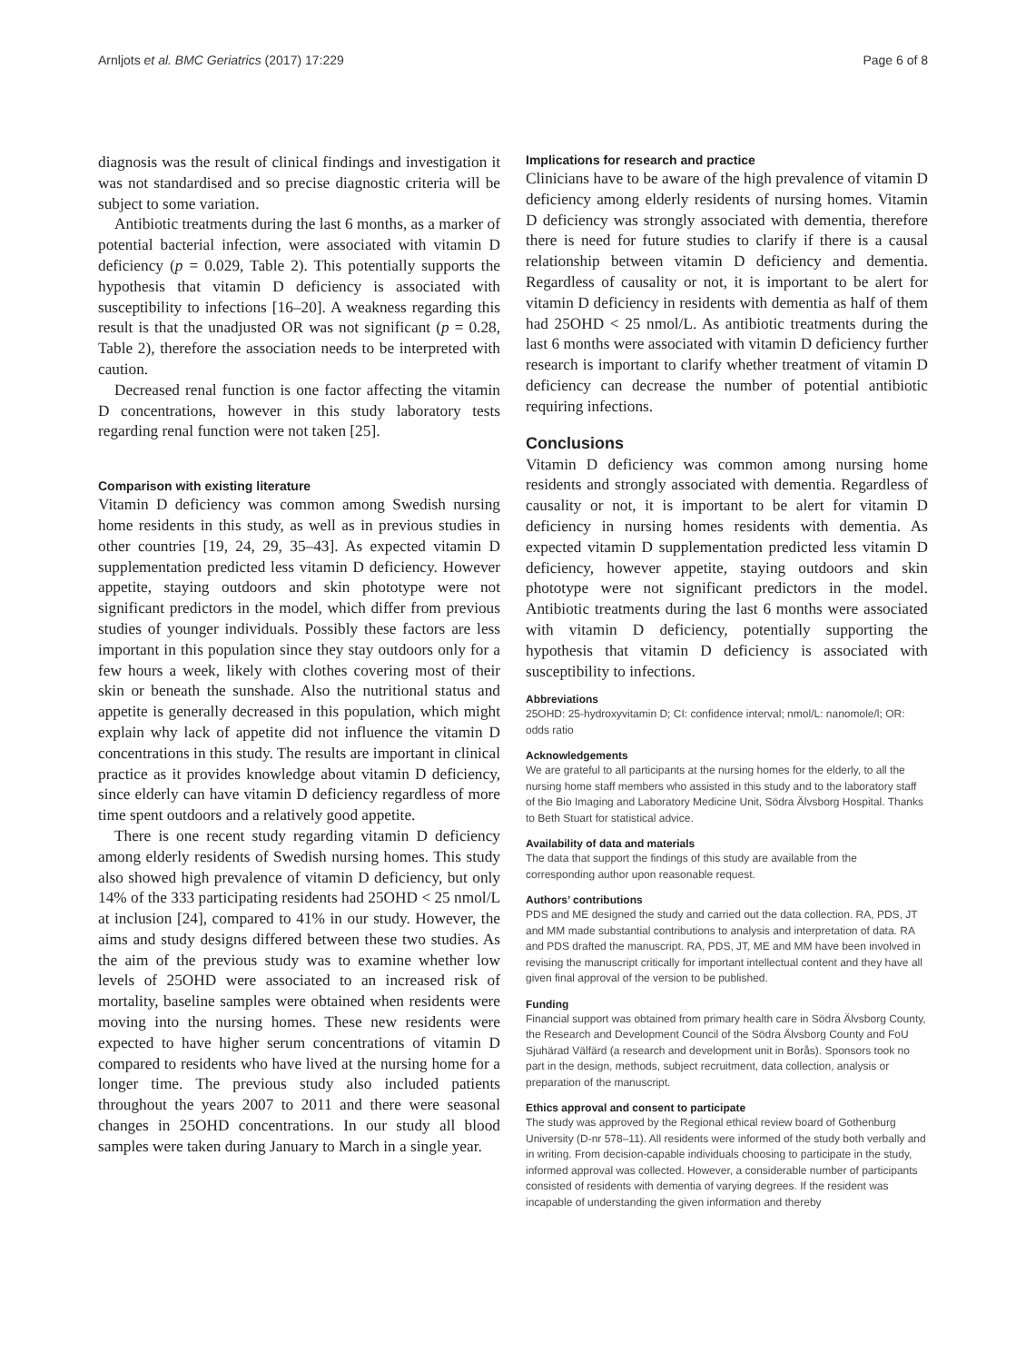Arnljots et al. BMC Geriatrics (2017) 17:229 Page 6 of 8
diagnosis was the result of clinical findings and investigation it was not standardised and so precise diagnostic criteria will be subject to some variation.
Antibiotic treatments during the last 6 months, as a marker of potential bacterial infection, were associated with vitamin D deficiency (p = 0.029, Table 2). This potentially supports the hypothesis that vitamin D deficiency is associated with susceptibility to infections [16–20]. A weakness regarding this result is that the unadjusted OR was not significant (p = 0.28, Table 2), therefore the association needs to be interpreted with caution.
Decreased renal function is one factor affecting the vitamin D concentrations, however in this study laboratory tests regarding renal function were not taken [25].
Comparison with existing literature
Vitamin D deficiency was common among Swedish nursing home residents in this study, as well as in previous studies in other countries [19, 24, 29, 35–43]. As expected vitamin D supplementation predicted less vitamin D deficiency. However appetite, staying outdoors and skin phototype were not significant predictors in the model, which differ from previous studies of younger individuals. Possibly these factors are less important in this population since they stay outdoors only for a few hours a week, likely with clothes covering most of their skin or beneath the sunshade. Also the nutritional status and appetite is generally decreased in this population, which might explain why lack of appetite did not influence the vitamin D concentrations in this study. The results are important in clinical practice as it provides knowledge about vitamin D deficiency, since elderly can have vitamin D deficiency regardless of more time spent outdoors and a relatively good appetite.
There is one recent study regarding vitamin D deficiency among elderly residents of Swedish nursing homes. This study also showed high prevalence of vitamin D deficiency, but only 14% of the 333 participating residents had 25OHD < 25 nmol/L at inclusion [24], compared to 41% in our study. However, the aims and study designs differed between these two studies. As the aim of the previous study was to examine whether low levels of 25OHD were associated to an increased risk of mortality, baseline samples were obtained when residents were moving into the nursing homes. These new residents were expected to have higher serum concentrations of vitamin D compared to residents who have lived at the nursing home for a longer time. The previous study also included patients throughout the years 2007 to 2011 and there were seasonal changes in 25OHD concentrations. In our study all blood samples were taken during January to March in a single year.
Implications for research and practice
Clinicians have to be aware of the high prevalence of vitamin D deficiency among elderly residents of nursing homes. Vitamin D deficiency was strongly associated with dementia, therefore there is need for future studies to clarify if there is a causal relationship between vitamin D deficiency and dementia. Regardless of causality or not, it is important to be alert for vitamin D deficiency in residents with dementia as half of them had 25OHD < 25 nmol/L. As antibiotic treatments during the last 6 months were associated with vitamin D deficiency further research is important to clarify whether treatment of vitamin D deficiency can decrease the number of potential antibiotic requiring infections.
Conclusions
Vitamin D deficiency was common among nursing home residents and strongly associated with dementia. Regardless of causality or not, it is important to be alert for vitamin D deficiency in nursing homes residents with dementia. As expected vitamin D supplementation predicted less vitamin D deficiency, however appetite, staying outdoors and skin phototype were not significant predictors in the model. Antibiotic treatments during the last 6 months were associated with vitamin D deficiency, potentially supporting the hypothesis that vitamin D deficiency is associated with susceptibility to infections.
Abbreviations
25OHD: 25-hydroxyvitamin D; CI: confidence interval; nmol/L: nanomole/l; OR: odds ratio
Acknowledgements
We are grateful to all participants at the nursing homes for the elderly, to all the nursing home staff members who assisted in this study and to the laboratory staff of the Bio Imaging and Laboratory Medicine Unit, Södra Älvsborg Hospital. Thanks to Beth Stuart for statistical advice.
Availability of data and materials
The data that support the findings of this study are available from the corresponding author upon reasonable request.
Authors’ contributions
PDS and ME designed the study and carried out the data collection. RA, PDS, JT and MM made substantial contributions to analysis and interpretation of data. RA and PDS drafted the manuscript. RA, PDS, JT, ME and MM have been involved in revising the manuscript critically for important intellectual content and they have all given final approval of the version to be published.
Funding
Financial support was obtained from primary health care in Södra Älvsborg County, the Research and Development Council of the Södra Älvsborg County and FoU Sjuhärad Välfärd (a research and development unit in Borås). Sponsors took no part in the design, methods, subject recruitment, data collection, analysis or preparation of the manuscript.
Ethics approval and consent to participate
The study was approved by the Regional ethical review board of Gothenburg University (D-nr 578–11). All residents were informed of the study both verbally and in writing. From decision-capable individuals choosing to participate in the study, informed approval was collected. However, a considerable number of participants consisted of residents with dementia of varying degrees. If the resident was incapable of understanding the given information and thereby